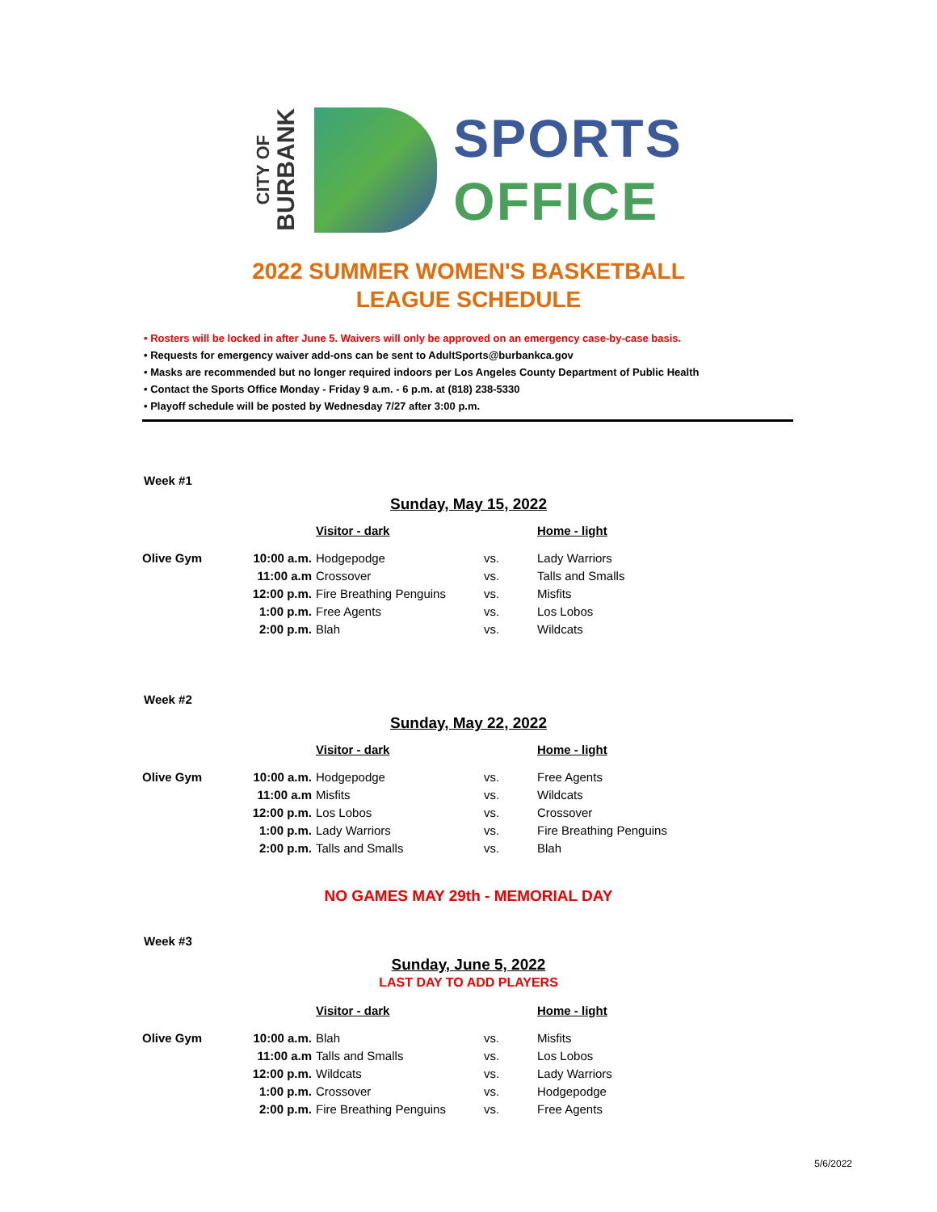CITY OF
BURBANK
SPORTS
OFFICE
2022 SUMMER WOMEN'S BASKETBALL
LEAGUE SCHEDULE
• Rosters will be locked in after June 5. Waivers will only be approved on an emergency case-by-case basis.
• Requests for emergency waiver add-ons can be sent to AdultSports@burbankca.gov
• Masks are recommended but no longer required indoors per Los Angeles County Department of Public Health
• Contact the Sports Office Monday - Friday 9 a.m. - 6 p.m. at (818) 238-5330
• Playoff schedule will be posted by Wednesday 7/27 after 3:00 p.m.
Week #1
Sunday, May 15, 2022
| | | Visitor - dark | | Home - light |
| --- | --- | --- | --- | --- |
| Olive Gym | 10:00 a.m. | Hodgepodge | vs. | Lady Warriors |
| | 11:00 a.m | Crossover | vs. | Talls and Smalls |
| | 12:00 p.m. | Fire Breathing Penguins | vs. | Misfits |
| | 1:00 p.m. | Free Agents | vs. | Los Lobos |
| | 2:00 p.m. | Blah | vs. | Wildcats |
Week #2
Sunday, May 22, 2022
| | | Visitor - dark | | Home - light |
| --- | --- | --- | --- | --- |
| Olive Gym | 10:00 a.m. | Hodgepodge | vs. | Free Agents |
| | 11:00 a.m | Misfits | vs. | Wildcats |
| | 12:00 p.m. | Los Lobos | vs. | Crossover |
| | 1:00 p.m. | Lady Warriors | vs. | Fire Breathing Penguins |
| | 2:00 p.m. | Talls and Smalls | vs. | Blah |
NO GAMES MAY 29th - MEMORIAL DAY
Week #3
Sunday, June 5, 2022
LAST DAY TO ADD PLAYERS
| | | Visitor - dark | | Home - light |
| --- | --- | --- | --- | --- |
| Olive Gym | 10:00 a.m. | Blah | vs. | Misfits |
| | 11:00 a.m | Talls and Smalls | vs. | Los Lobos |
| | 12:00 p.m. | Wildcats | vs. | Lady Warriors |
| | 1:00 p.m. | Crossover | vs. | Hodgepodge |
| | 2:00 p.m. | Fire Breathing Penguins | vs. | Free Agents |
5/6/2022